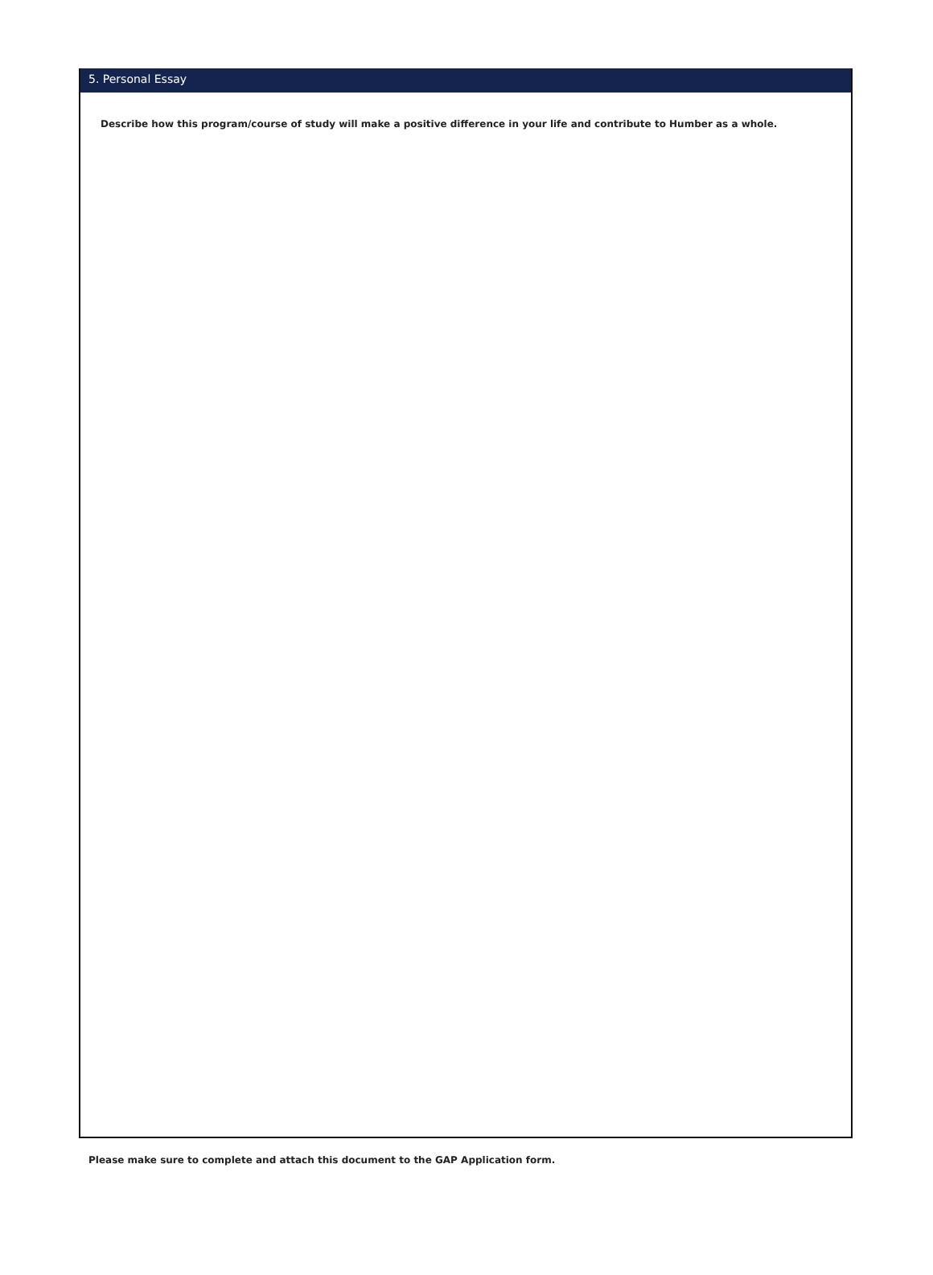5. Personal Essay
Describe how this program/course of study will make a positive difference in your life and contribute to Humber as a whole.
Please make sure to complete and attach this document to the GAP Application form.